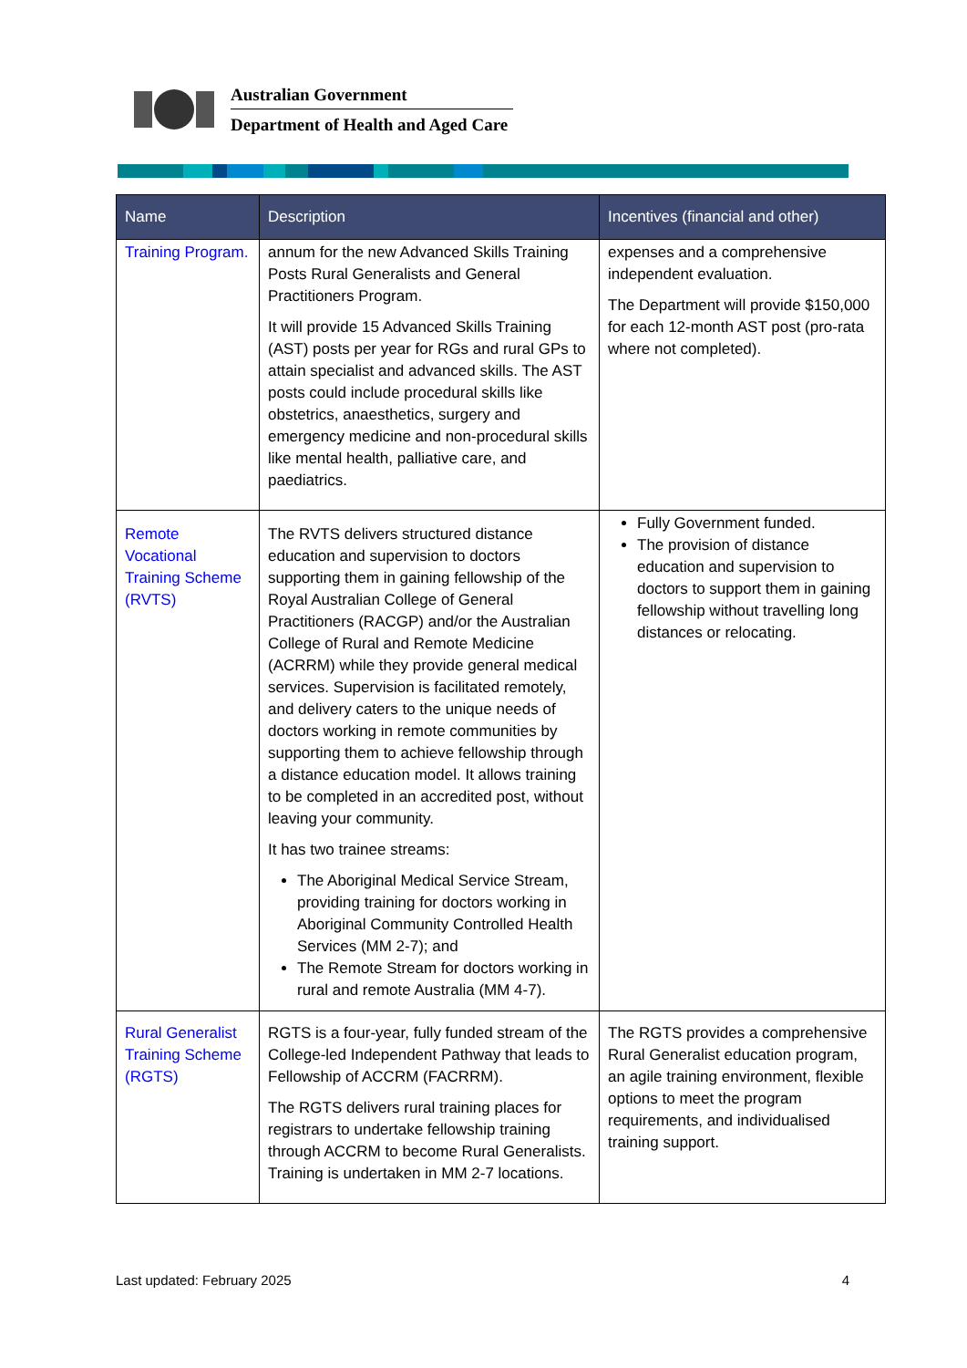Australian Government
Department of Health and Aged Care
| Name | Description | Incentives (financial and other) |
| --- | --- | --- |
| Training Program. | annum for the new Advanced Skills Training Posts Rural Generalists and General Practitioners Program. It will provide 15 Advanced Skills Training (AST) posts per year for RGs and rural GPs to attain specialist and advanced skills. The AST posts could include procedural skills like obstetrics, anaesthetics, surgery and emergency medicine and non-procedural skills like mental health, palliative care, and paediatrics. | expenses and a comprehensive independent evaluation. The Department will provide $150,000 for each 12-month AST post (pro-rata where not completed). |
| Remote Vocational Training Scheme (RVTS) | The RVTS delivers structured distance education and supervision to doctors supporting them in gaining fellowship of the Royal Australian College of General Practitioners (RACGP) and/or the Australian College of Rural and Remote Medicine (ACRRM) while they provide general medical services. Supervision is facilitated remotely, and delivery caters to the unique needs of doctors working in remote communities by supporting them to achieve fellowship through a distance education model. It allows training to be completed in an accredited post, without leaving your community. It has two trainee streams: The Aboriginal Medical Service Stream, providing training for doctors working in Aboriginal Community Controlled Health Services (MM 2-7); and The Remote Stream for doctors working in rural and remote Australia (MM 4-7). | Fully Government funded. The provision of distance education and supervision to doctors to support them in gaining fellowship without travelling long distances or relocating. |
| Rural Generalist Training Scheme (RGTS) | RGTS is a four-year, fully funded stream of the College-led Independent Pathway that leads to Fellowship of ACCRM (FACRRM). The RGTS delivers rural training places for registrars to undertake fellowship training through ACCRM to become Rural Generalists. Training is undertaken in MM 2-7 locations. | The RGTS provides a comprehensive Rural Generalist education program, an agile training environment, flexible options to meet the program requirements, and individualised training support. |
Last updated: February 2025 4